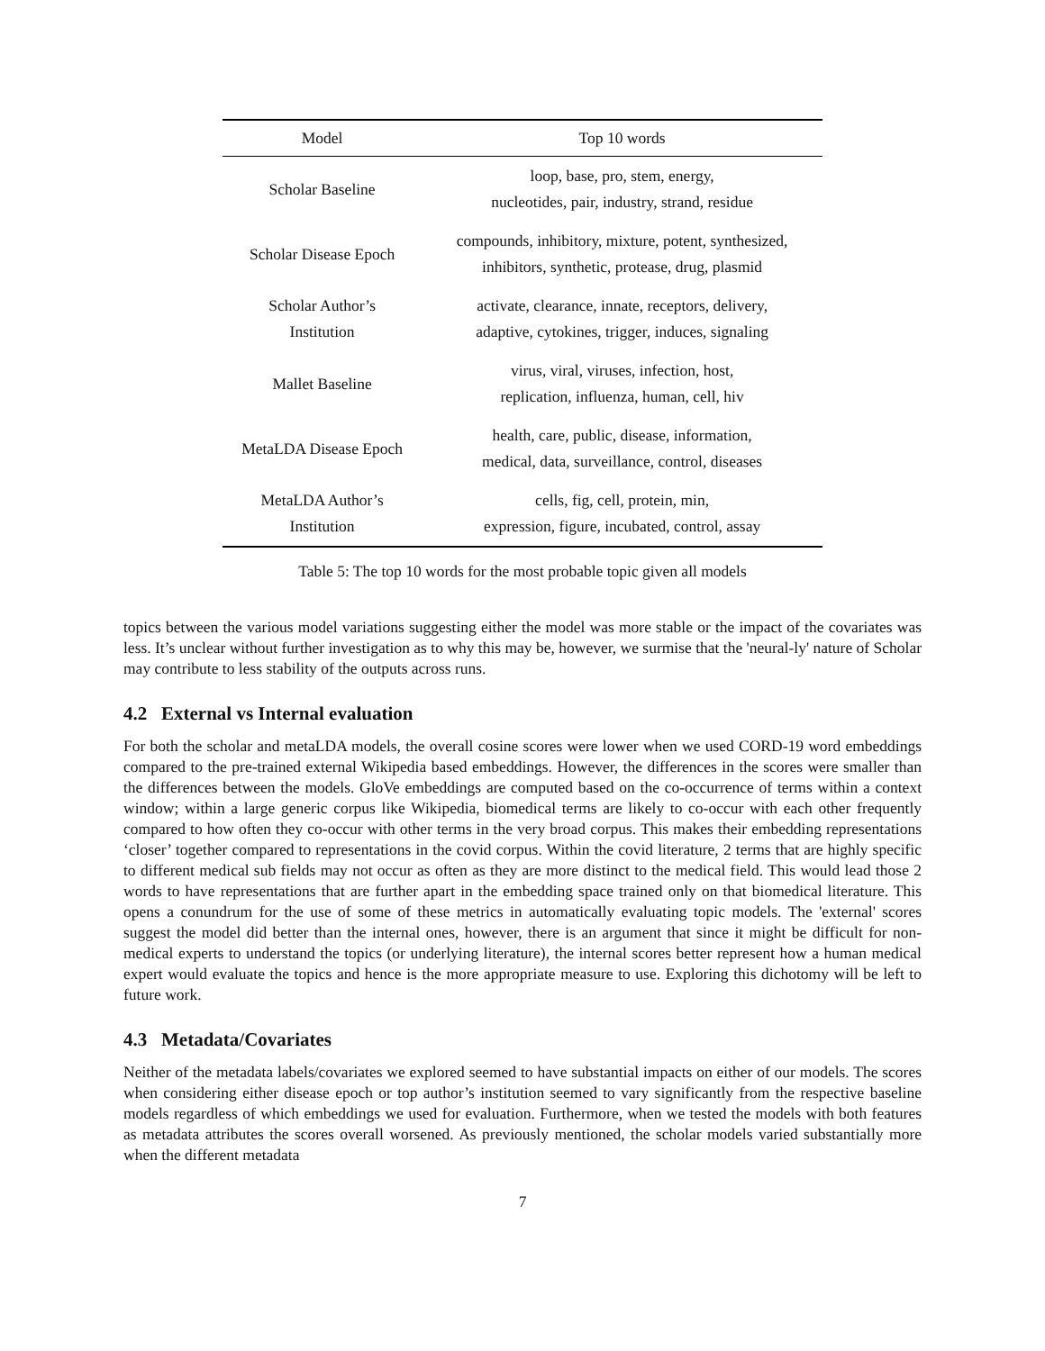| Model | Top 10 words |
| --- | --- |
| Scholar Baseline | loop, base, pro, stem, energy, nucleotides, pair, industry, strand, residue |
| Scholar Disease Epoch | compounds, inhibitory, mixture, potent, synthesized, inhibitors, synthetic, protease, drug, plasmid |
| Scholar Author’s Institution | activate, clearance, innate, receptors, delivery, adaptive, cytokines, trigger, induces, signaling |
| Mallet Baseline | virus, viral, viruses, infection, host, replication, influenza, human, cell, hiv |
| MetaLDA Disease Epoch | health, care, public, disease, information, medical, data, surveillance, control, diseases |
| MetaLDA Author’s Institution | cells, fig, cell, protein, min, expression, figure, incubated, control, assay |
Table 5: The top 10 words for the most probable topic given all models
topics between the various model variations suggesting either the model was more stable or the impact of the covariates was less. It’s unclear without further investigation as to why this may be, however, we surmise that the 'neural-ly' nature of Scholar may contribute to less stability of the outputs across runs.
4.2 External vs Internal evaluation
For both the scholar and metaLDA models, the overall cosine scores were lower when we used CORD-19 word embeddings compared to the pre-trained external Wikipedia based embeddings. However, the differences in the scores were smaller than the differences between the models. GloVe embeddings are computed based on the co-occurrence of terms within a context window; within a large generic corpus like Wikipedia, biomedical terms are likely to co-occur with each other frequently compared to how often they co-occur with other terms in the very broad corpus. This makes their embedding representations ‘closer’ together compared to representations in the covid corpus. Within the covid literature, 2 terms that are highly specific to different medical sub fields may not occur as often as they are more distinct to the medical field. This would lead those 2 words to have representations that are further apart in the embedding space trained only on that biomedical literature. This opens a conundrum for the use of some of these metrics in automatically evaluating topic models. The 'external' scores suggest the model did better than the internal ones, however, there is an argument that since it might be difficult for non-medical experts to understand the topics (or underlying literature), the internal scores better represent how a human medical expert would evaluate the topics and hence is the more appropriate measure to use. Exploring this dichotomy will be left to future work.
4.3 Metadata/Covariates
Neither of the metadata labels/covariates we explored seemed to have substantial impacts on either of our models. The scores when considering either disease epoch or top author’s institution seemed to vary significantly from the respective baseline models regardless of which embeddings we used for evaluation. Furthermore, when we tested the models with both features as metadata attributes the scores overall worsened. As previously mentioned, the scholar models varied substantially more when the different metadata
7